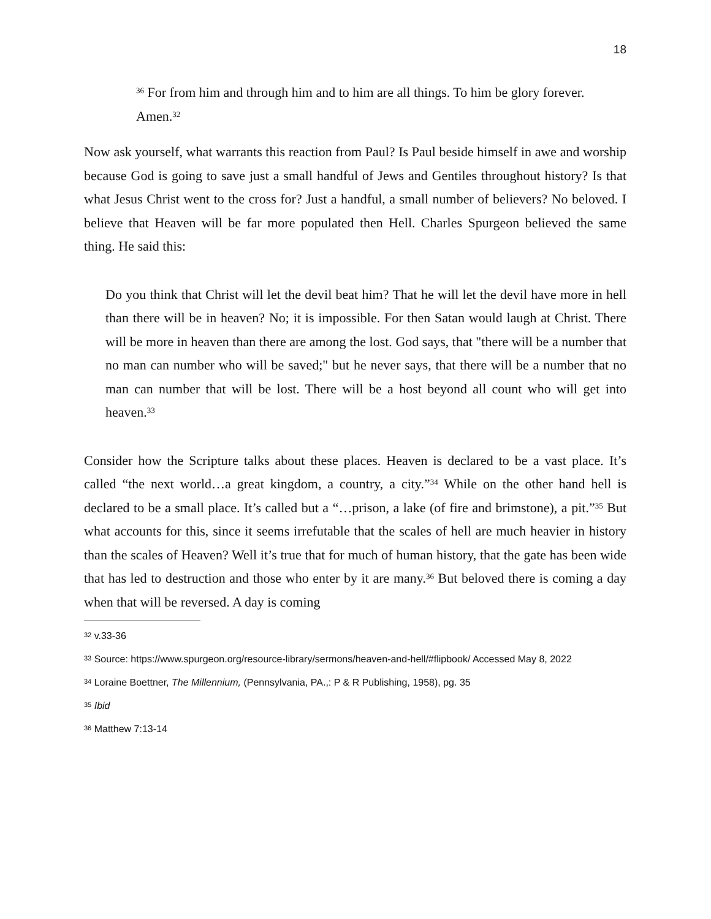18
<sup>36</sup> For from him and through him and to him are all things. To him be glory forever. Amen.<sup>32</sup>
Now ask yourself, what warrants this reaction from Paul? Is Paul beside himself in awe and worship because God is going to save just a small handful of Jews and Gentiles throughout history? Is that what Jesus Christ went to the cross for? Just a handful, a small number of believers? No beloved. I believe that Heaven will be far more populated then Hell. Charles Spurgeon believed the same thing. He said this:
Do you think that Christ will let the devil beat him? That he will let the devil have more in hell than there will be in heaven? No; it is impossible. For then Satan would laugh at Christ. There will be more in heaven than there are among the lost. God says, that "there will be a number that no man can number who will be saved;" but he never says, that there will be a number that no man can number that will be lost. There will be a host beyond all count who will get into heaven.<sup>33</sup>
Consider how the Scripture talks about these places. Heaven is declared to be a vast place. It’s called “the next world…a great kingdom, a country, a city.”<sup>34</sup> While on the other hand hell is declared to be a small place. It’s called but a “…prison, a lake (of fire and brimstone), a pit.”<sup>35</sup> But what accounts for this, since it seems irrefutable that the scales of hell are much heavier in history than the scales of Heaven? Well it’s true that for much of human history, that the gate has been wide that has led to destruction and those who enter by it are many.<sup>36</sup> But beloved there is coming a day when that will be reversed. A day is coming
<sup>32</sup> v.33-36
<sup>33</sup> Source: https://www.spurgeon.org/resource-library/sermons/heaven-and-hell/#flipbook/ Accessed May 8, 2022
<sup>34</sup> Loraine Boettner, The Millennium, (Pennsylvania, PA.,: P & R Publishing, 1958), pg. 35
<sup>35</sup> Ibid
<sup>36</sup> Matthew 7:13-14